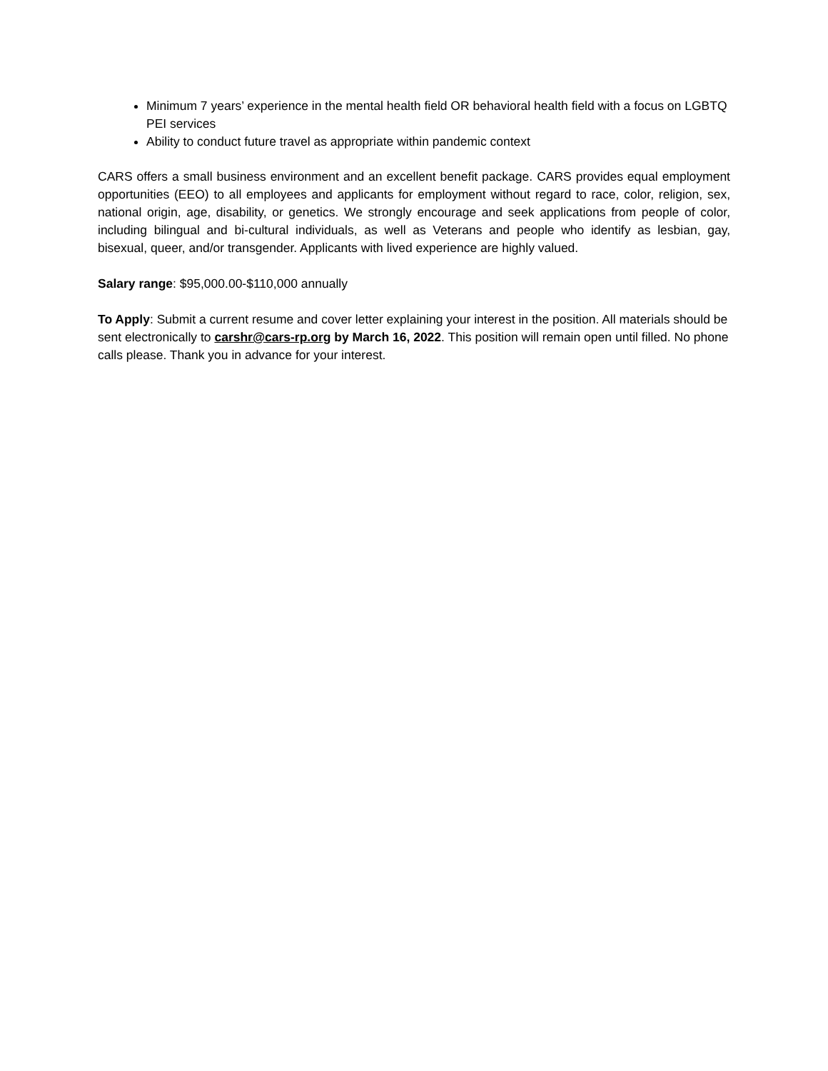Minimum 7 years’ experience in the mental health field OR behavioral health field with a focus on LGBTQ PEI services
Ability to conduct future travel as appropriate within pandemic context
CARS offers a small business environment and an excellent benefit package. CARS provides equal employment opportunities (EEO) to all employees and applicants for employment without regard to race, color, religion, sex, national origin, age, disability, or genetics. We strongly encourage and seek applications from people of color, including bilingual and bi-cultural individuals, as well as Veterans and people who identify as lesbian, gay, bisexual, queer, and/or transgender. Applicants with lived experience are highly valued.
Salary range: $95,000.00-$110,000 annually
To Apply: Submit a current resume and cover letter explaining your interest in the position. All materials should be sent electronically to carshr@cars-rp.org by March 16, 2022. This position will remain open until filled. No phone calls please. Thank you in advance for your interest.